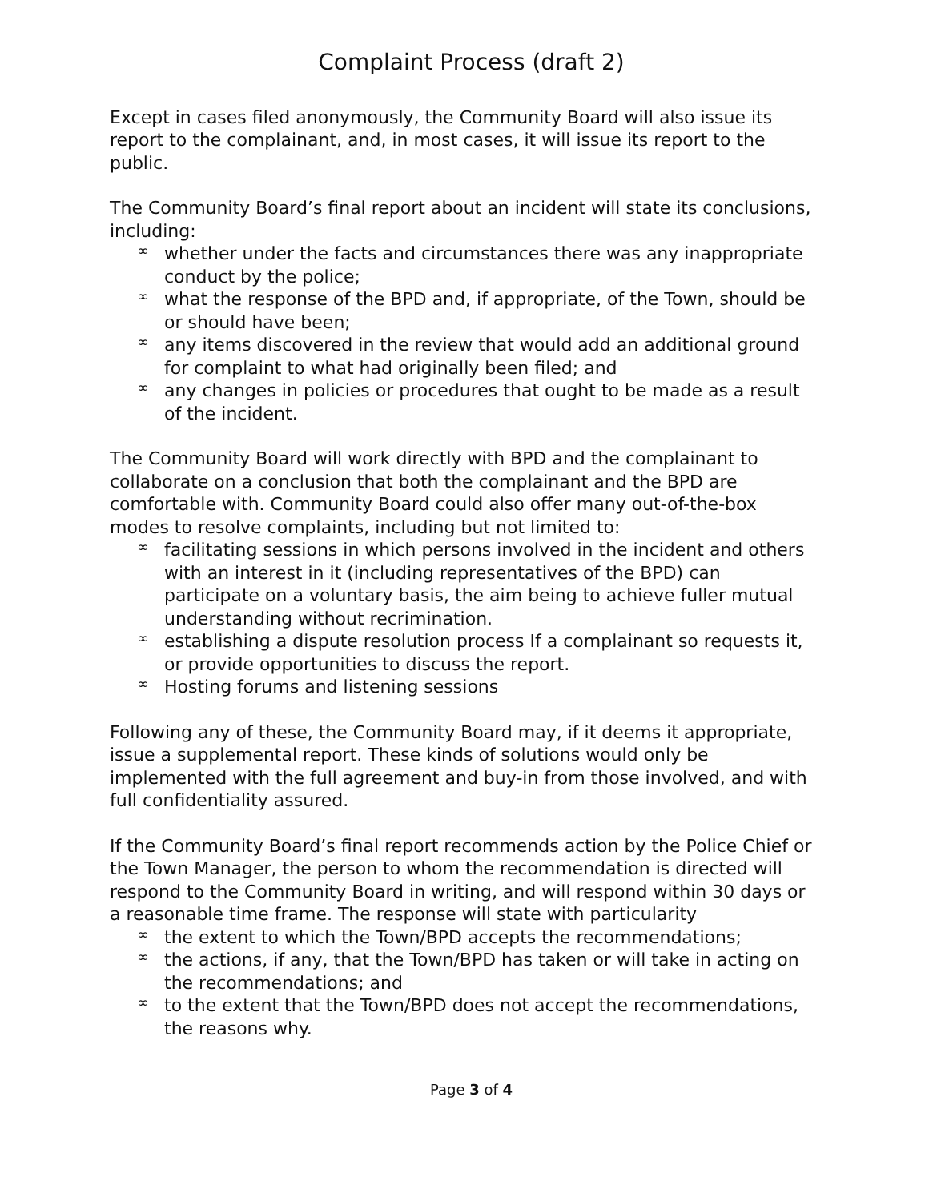Complaint Process (draft 2)
Except in cases filed anonymously, the Community Board will also issue its report to the complainant, and, in most cases, it will issue its report to the public.
The Community Board’s final report about an incident will state its conclusions, including:
∞ whether under the facts and circumstances there was any inappropriate conduct by the police;
∞ what the response of the BPD and, if appropriate, of the Town, should be or should have been;
∞ any items discovered in the review that would add an additional ground for complaint to what had originally been filed; and
∞ any changes in policies or procedures that ought to be made as a result of the incident.
The Community Board will work directly with BPD and the complainant to collaborate on a conclusion that both the complainant and the BPD are comfortable with. Community Board could also offer many out-of-the-box modes to resolve complaints, including but not limited to:
∞ facilitating sessions in which persons involved in the incident and others with an interest in it (including representatives of the BPD) can participate on a voluntary basis, the aim being to achieve fuller mutual understanding without recrimination.
∞ establishing a dispute resolution process If a complainant so requests it, or provide opportunities to discuss the report.
∞ Hosting forums and listening sessions
Following any of these, the Community Board may, if it deems it appropriate, issue a supplemental report. These kinds of solutions would only be implemented with the full agreement and buy-in from those involved, and with full confidentiality assured.
If the Community Board’s final report recommends action by the Police Chief or the Town Manager, the person to whom the recommendation is directed will respond to the Community Board in writing, and will respond within 30 days or a reasonable time frame. The response will state with particularity
∞ the extent to which the Town/BPD accepts the recommendations;
∞ the actions, if any, that the Town/BPD has taken or will take in acting on the recommendations; and
∞ to the extent that the Town/BPD does not accept the recommendations, the reasons why.
Page 3 of 4